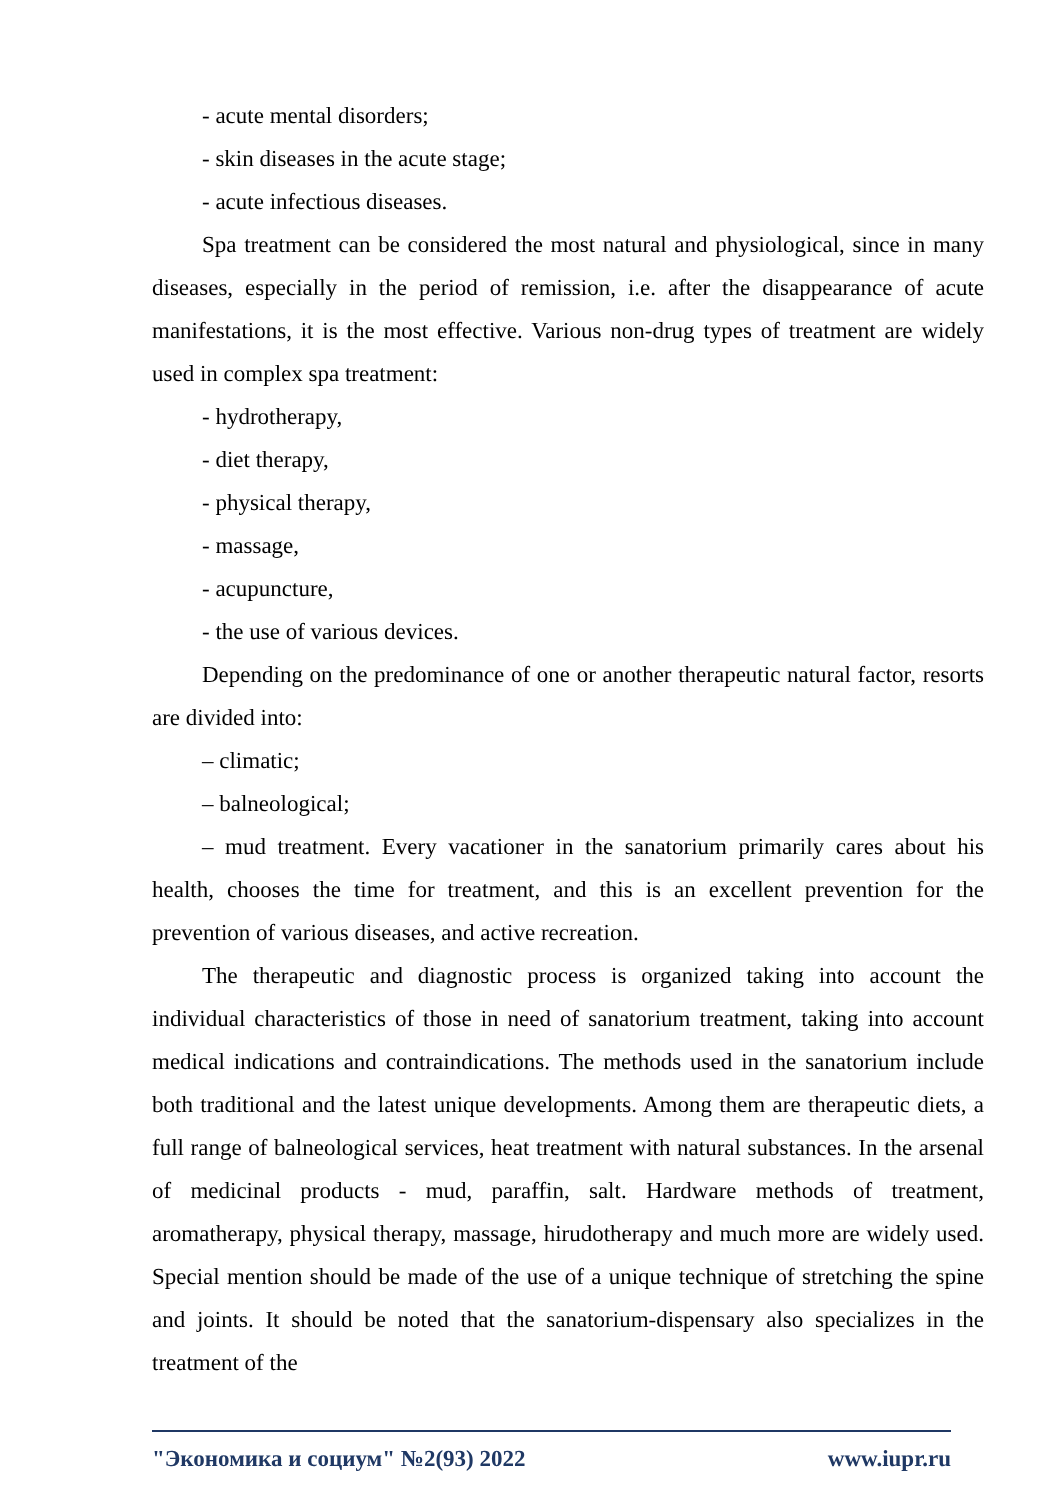- acute mental disorders;
- skin diseases in the acute stage;
- acute infectious diseases.
Spa treatment can be considered the most natural and physiological, since in many diseases, especially in the period of remission, i.e. after the disappearance of acute manifestations, it is the most effective. Various non-drug types of treatment are widely used in complex spa treatment:
- hydrotherapy,
- diet therapy,
- physical therapy,
- massage,
- acupuncture,
- the use of various devices.
Depending on the predominance of one or another therapeutic natural factor, resorts are divided into:
– climatic;
– balneological;
– mud treatment. Every vacationer in the sanatorium primarily cares about his health, chooses the time for treatment, and this is an excellent prevention for the prevention of various diseases, and active recreation.
The therapeutic and diagnostic process is organized taking into account the individual characteristics of those in need of sanatorium treatment, taking into account medical indications and contraindications. The methods used in the sanatorium include both traditional and the latest unique developments. Among them are therapeutic diets, a full range of balneological services, heat treatment with natural substances. In the arsenal of medicinal products - mud, paraffin, salt. Hardware methods of treatment, aromatherapy, physical therapy, massage, hirudotherapy and much more are widely used. Special mention should be made of the use of a unique technique of stretching the spine and joints. It should be noted that the sanatorium-dispensary also specializes in the treatment of the
"Экономика и социум" №2(93) 2022 www.iupr.ru